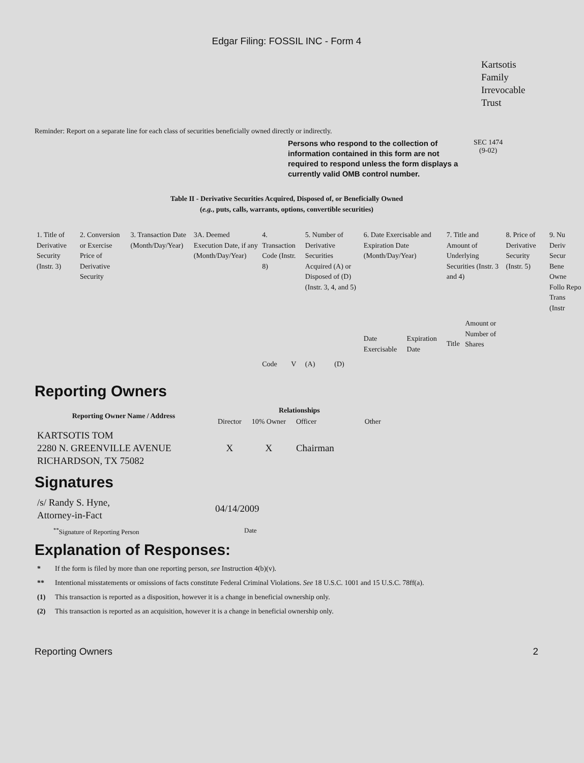Edgar Filing: FOSSIL INC - Form 4
Kartsotis
Family
Irrevocable
Trust
Reminder: Report on a separate line for each class of securities beneficially owned directly or indirectly.
Persons who respond to the collection of information contained in this form are not required to respond unless the form displays a currently valid OMB control number. SEC 1474
(9-02)
Table II - Derivative Securities Acquired, Disposed of, or Beneficially Owned
(e.g., puts, calls, warrants, options, convertible securities)
| 1. Title of Derivative Security (Instr. 3) | 2. Conversion or Exercise Price of Derivative Security | 3. Transaction Date (Month/Day/Year) | 3A. Deemed Execution Date, if any (Month/Day/Year) | 4. Transaction Code (Instr. 8) | | 5. Number of Derivative Securities Acquired (A) or Disposed of (D) (Instr. 3, 4, and 5) | | 6. Date Exercisable and Expiration Date (Month/Day/Year) | | 7. Title and Amount of Underlying Securities (Instr. 3 and 4) | | 8. Price of Derivative Security (Instr. 5) | 9. Nu Deriv Secur Bene Owne Follo Repo Trans (Instr |
| | | | | Code | V | (A) | (D) | Date Exercisable | Expiration Date | Title | Amount or Number of Shares | | |
Reporting Owners
| Reporting Owner Name / Address | Relationships | | | |
| --- | --- | --- | --- | --- |
| | Director | 10% Owner | Officer | Other |
| KARTSOTIS TOM 2280 N. GREENVILLE AVENUE RICHARDSON, TX 75082 | X | X | Chairman | |
Signatures
/s/ Randy S. Hyne,
Attorney-in-Fact
04/14/2009
<sup>**</sup> Signature of Reporting Person Date
Explanation of Responses:
* If the form is filed by more than one reporting person, see Instruction 4(b)(v).
** Intentional misstatements or omissions of facts constitute Federal Criminal Violations. See 18 U.S.C. 1001 and 15 U.S.C. 78ff(a).
(1) This transaction is reported as a disposition, however it is a change in beneficial ownership only.
(2) This transaction is reported as an acquisition, however it is a change in beneficial ownership only.
Reporting Owners 2